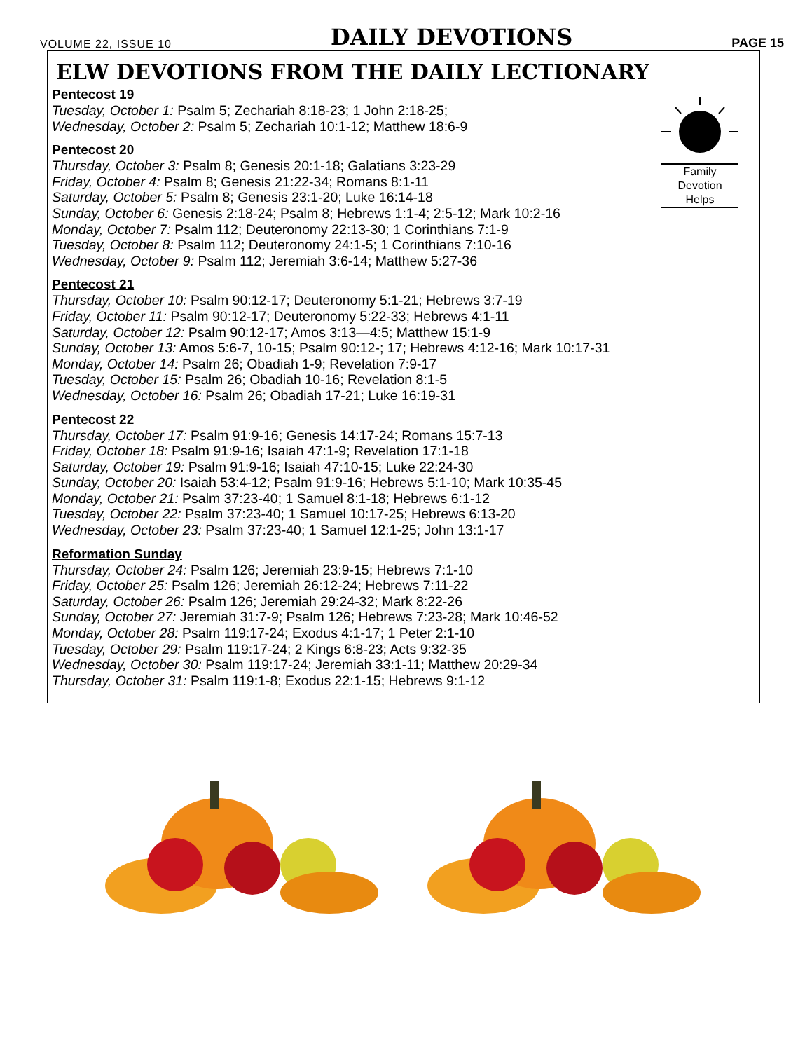VOLUME 22, ISSUE 10 DAILY DEVOTIONS PAGE 15
ELW DEVOTIONS FROM THE DAILY LECTIONARY
Family
Devotion
Helps
Pentecost 19
Tuesday, October 1: Psalm 5; Zechariah 8:18-23; 1 John 2:18-25;
Wednesday, October 2: Psalm 5; Zechariah 10:1-12; Matthew 18:6-9
Pentecost 20
Thursday, October 3: Psalm 8; Genesis 20:1-18; Galatians 3:23-29
Friday, October 4: Psalm 8; Genesis 21:22-34; Romans 8:1-11
Saturday, October 5: Psalm 8; Genesis 23:1-20; Luke 16:14-18
Sunday, October 6: Genesis 2:18-24; Psalm 8; Hebrews 1:1-4; 2:5-12; Mark 10:2-16
Monday, October 7: Psalm 112; Deuteronomy 22:13-30; 1 Corinthians 7:1-9
Tuesday, October 8: Psalm 112; Deuteronomy 24:1-5; 1 Corinthians 7:10-16
Wednesday, October 9: Psalm 112; Jeremiah 3:6-14; Matthew 5:27-36
Pentecost 21
Thursday, October 10: Psalm 90:12-17; Deuteronomy 5:1-21; Hebrews 3:7-19
Friday, October 11: Psalm 90:12-17; Deuteronomy 5:22-33; Hebrews 4:1-11
Saturday, October 12: Psalm 90:12-17; Amos 3:13—4:5; Matthew 15:1-9
Sunday, October 13: Amos 5:6-7, 10-15; Psalm 90:12-; 17; Hebrews 4:12-16; Mark 10:17-31
Monday, October 14: Psalm 26; Obadiah 1-9; Revelation 7:9-17
Tuesday, October 15: Psalm 26; Obadiah 10-16; Revelation 8:1-5
Wednesday, October 16: Psalm 26; Obadiah 17-21; Luke 16:19-31
Pentecost 22
Thursday, October 17: Psalm 91:9-16; Genesis 14:17-24; Romans 15:7-13
Friday, October 18: Psalm 91:9-16; Isaiah 47:1-9; Revelation 17:1-18
Saturday, October 19: Psalm 91:9-16; Isaiah 47:10-15; Luke 22:24-30
Sunday, October 20: Isaiah 53:4-12; Psalm 91:9-16; Hebrews 5:1-10; Mark 10:35-45
Monday, October 21: Psalm 37:23-40; 1 Samuel 8:1-18; Hebrews 6:1-12
Tuesday, October 22: Psalm 37:23-40; 1 Samuel 10:17-25; Hebrews 6:13-20
Wednesday, October 23: Psalm 37:23-40; 1 Samuel 12:1-25; John 13:1-17
Reformation Sunday
Thursday, October 24: Psalm 126; Jeremiah 23:9-15; Hebrews 7:1-10
Friday, October 25: Psalm 126; Jeremiah 26:12-24; Hebrews 7:11-22
Saturday, October 26: Psalm 126; Jeremiah 29:24-32; Mark 8:22-26
Sunday, October 27: Jeremiah 31:7-9; Psalm 126; Hebrews 7:23-28; Mark 10:46-52
Monday, October 28: Psalm 119:17-24; Exodus 4:1-17; 1 Peter 2:1-10
Tuesday, October 29: Psalm 119:17-24; 2 Kings 6:8-23; Acts 9:32-35
Wednesday, October 30: Psalm 119:17-24; Jeremiah 33:1-11; Matthew 20:29-34
Thursday, October 31: Psalm 119:1-8; Exodus 22:1-15; Hebrews 9:1-12